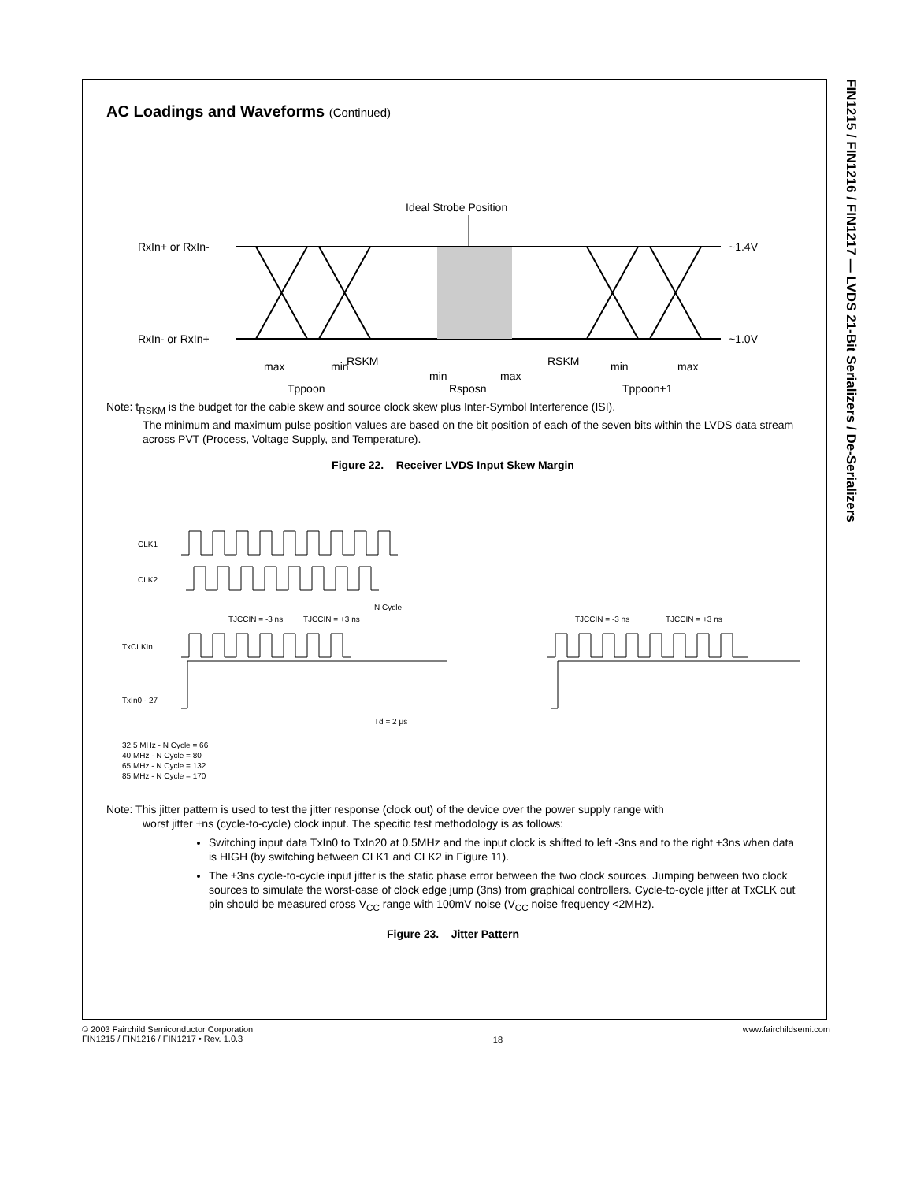FIN1215 / FIN1216 / FIN1217 — LVDS 21-Bit Serializers / De-Serializers
AC Loadings and Waveforms (Continued)
Ideal Strobe Position
RxIn+ or RxIn-
RxIn- or RxIn+
~1.4V
~1.0V
RSKM
RSKM
max min
min max
min max
Tppoon Rsposn Tppoon+1
Note: t<sub>RSKM</sub> is the budget for the cable skew and source clock skew plus Inter-Symbol Interference (ISI).
The minimum and maximum pulse position values are based on the bit position of each of the seven bits within the LVDS data stream across PVT (Process, Voltage Supply, and Temperature).
Figure 22. Receiver LVDS Input Skew Margin
CLK1
CLK2
TxCLKIn
TxIn0 - 27
N Cycle
TJCCIN = -3 ns
TJCCIN = +3 ns
TJCCIN = -3 ns
TJCCIN = +3 ns
Td = 2 μs
32.5 MHz - N Cycle = 66
40 MHz - N Cycle = 80
65 MHz - N Cycle = 132
85 MHz - N Cycle = 170
Note: This jitter pattern is used to test the jitter response (clock out) of the device over the power supply range with
worst jitter ±ns (cycle-to-cycle) clock input. The specific test methodology is as follows:
Switching input data TxIn0 to TxIn20 at 0.5MHz and the input clock is shifted to left -3ns and to the right +3ns when data is HIGH (by switching between CLK1 and CLK2 in Figure 11).
The ±3ns cycle-to-cycle input jitter is the static phase error between the two clock sources. Jumping between two clock sources to simulate the worst-case of clock edge jump (3ns) from graphical controllers. Cycle-to-cycle jitter at TxCLK out pin should be measured cross V<sub>CC</sub> range with 100mV noise (V<sub>CC</sub> noise frequency <2MHz).
Figure 23. Jitter Pattern
© 2003 Fairchild Semiconductor Corporation
FIN1215 / FIN1216 / FIN1217 • Rev. 1.0.3
18
www.fairchildsemi.com